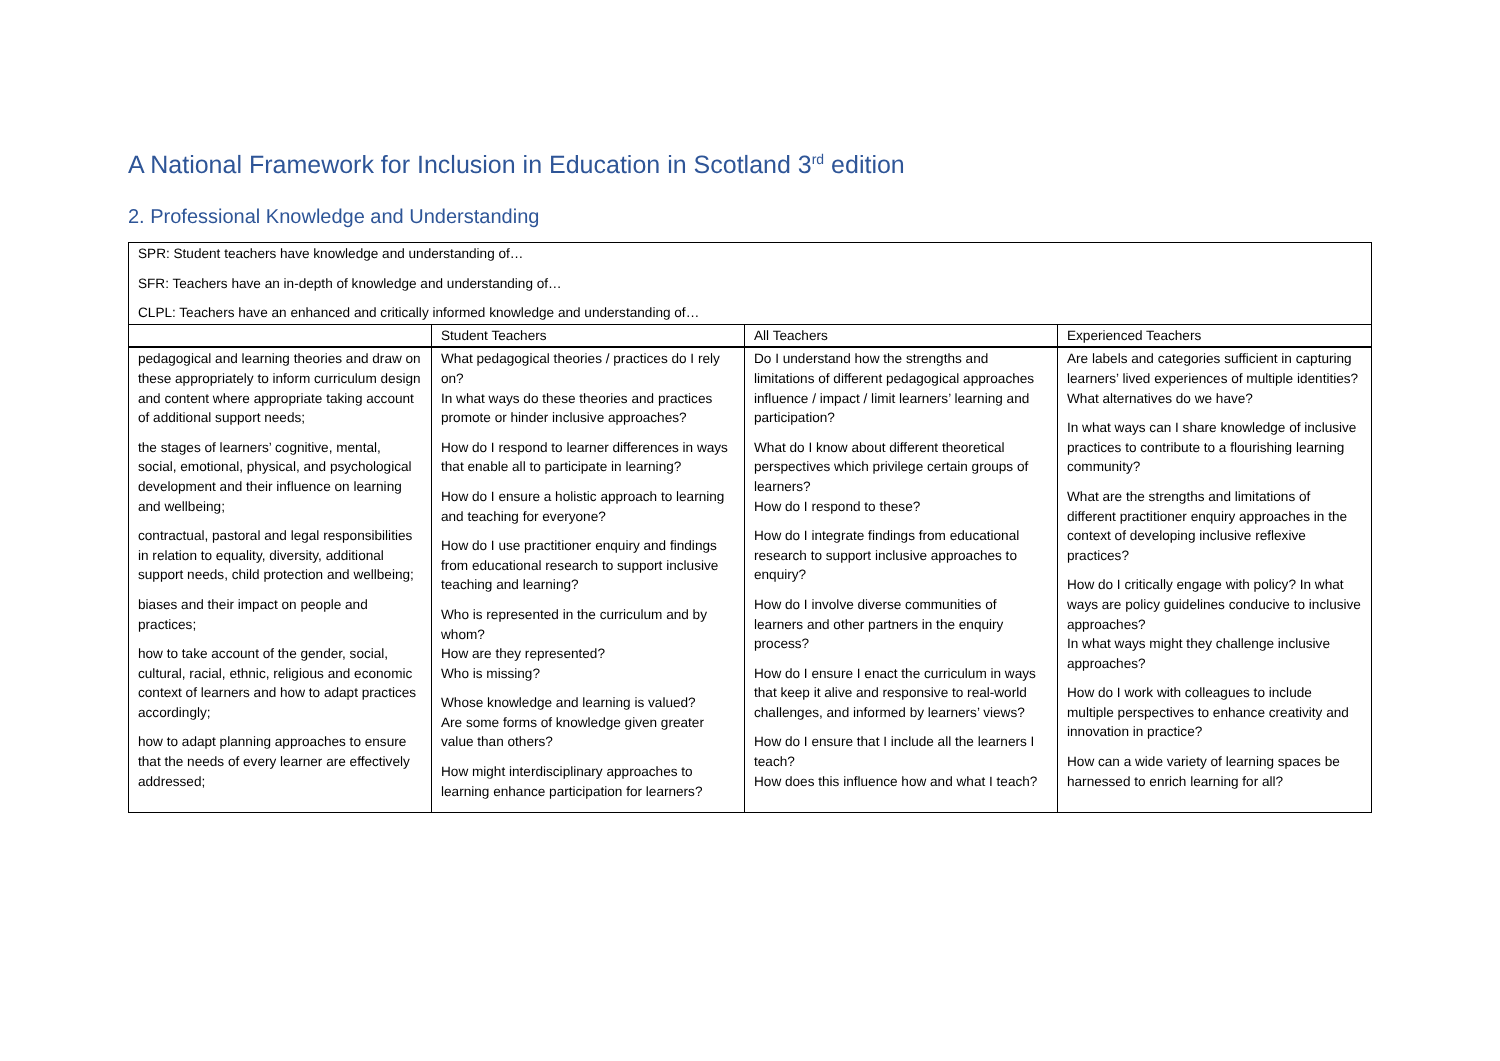A National Framework for Inclusion in Education in Scotland 3<sup>rd</sup> edition
2. Professional Knowledge and Understanding
| SPR: Student teachers have knowledge and understanding of… SFR: Teachers have an in-depth of knowledge and understanding of… CLPL: Teachers have an enhanced and critically informed knowledge and understanding of… | | | |
| | Student Teachers | All Teachers | Experienced Teachers |
| pedagogical and learning theories and draw on these appropriately to inform curriculum design and content where appropriate taking account of additional support needs; the stages of learners’ cognitive, mental, social, emotional, physical, and psychological development and their influence on learning and wellbeing; contractual, pastoral and legal responsibilities in relation to equality, diversity, additional support needs, child protection and wellbeing; biases and their impact on people and practices; how to take account of the gender, social, cultural, racial, ethnic, religious and economic context of learners and how to adapt practices accordingly; how to adapt planning approaches to ensure that the needs of every learner are effectively addressed; | What pedagogical theories / practices do I rely on? In what ways do these theories and practices promote or hinder inclusive approaches? How do I respond to learner differences in ways that enable all to participate in learning? How do I ensure a holistic approach to learning and teaching for everyone? How do I use practitioner enquiry and findings from educational research to support inclusive teaching and learning? Who is represented in the curriculum and by whom? How are they represented? Who is missing? Whose knowledge and learning is valued? Are some forms of knowledge given greater value than others? How might interdisciplinary approaches to learning enhance participation for learners? | Do I understand how the strengths and limitations of different pedagogical approaches influence / impact / limit learners’ learning and participation? What do I know about different theoretical perspectives which privilege certain groups of learners? How do I respond to these? How do I integrate findings from educational research to support inclusive approaches to enquiry? How do I involve diverse communities of learners and other partners in the enquiry process? How do I ensure I enact the curriculum in ways that keep it alive and responsive to real-world challenges, and informed by learners’ views? How do I ensure that I include all the learners I teach? How does this influence how and what I teach? | Are labels and categories sufficient in capturing learners’ lived experiences of multiple identities? What alternatives do we have? In what ways can I share knowledge of inclusive practices to contribute to a flourishing learning community? What are the strengths and limitations of different practitioner enquiry approaches in the context of developing inclusive reflexive practices? How do I critically engage with policy? In what ways are policy guidelines conducive to inclusive approaches? In what ways might they challenge inclusive approaches? How do I work with colleagues to include multiple perspectives to enhance creativity and innovation in practice? How can a wide variety of learning spaces be harnessed to enrich learning for all? |